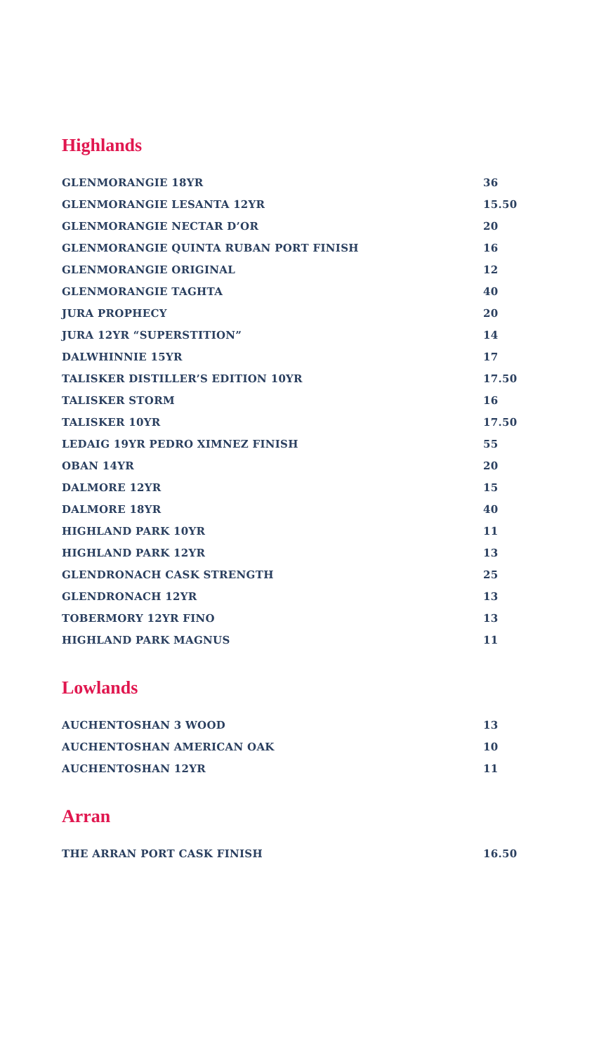Highlands
| GLENMORANGIE 18YR | 36 |
| GLENMORANGIE LESANTA 12YR | 15.50 |
| GLENMORANGIE NECTAR D’OR | 20 |
| GLENMORANGIE QUINTA RUBAN PORT FINISH | 16 |
| GLENMORANGIE ORIGINAL | 12 |
| GLENMORANGIE TAGHTA | 40 |
| JURA PROPHECY | 20 |
| JURA 12YR “SUPERSTITION” | 14 |
| DALWHINNIE 15YR | 17 |
| TALISKER DISTILLER’S EDITION 10YR | 17.50 |
| TALISKER STORM | 16 |
| TALISKER 10YR | 17.50 |
| LEDAIG 19YR PEDRO XIMNEZ FINISH | 55 |
| OBAN 14YR | 20 |
| DALMORE 12YR | 15 |
| DALMORE 18YR | 40 |
| HIGHLAND PARK 10YR | 11 |
| HIGHLAND PARK 12YR | 13 |
| GLENDRONACH CASK STRENGTH | 25 |
| GLENDRONACH 12YR | 13 |
| TOBERMORY 12YR FINO | 13 |
| HIGHLAND PARK MAGNUS | 11 |
Lowlands
| AUCHENTOSHAN 3 WOOD | 13 |
| AUCHENTOSHAN AMERICAN OAK | 10 |
| AUCHENTOSHAN 12YR | 11 |
Arran
| THE ARRAN PORT CASK FINISH | 16.50 |